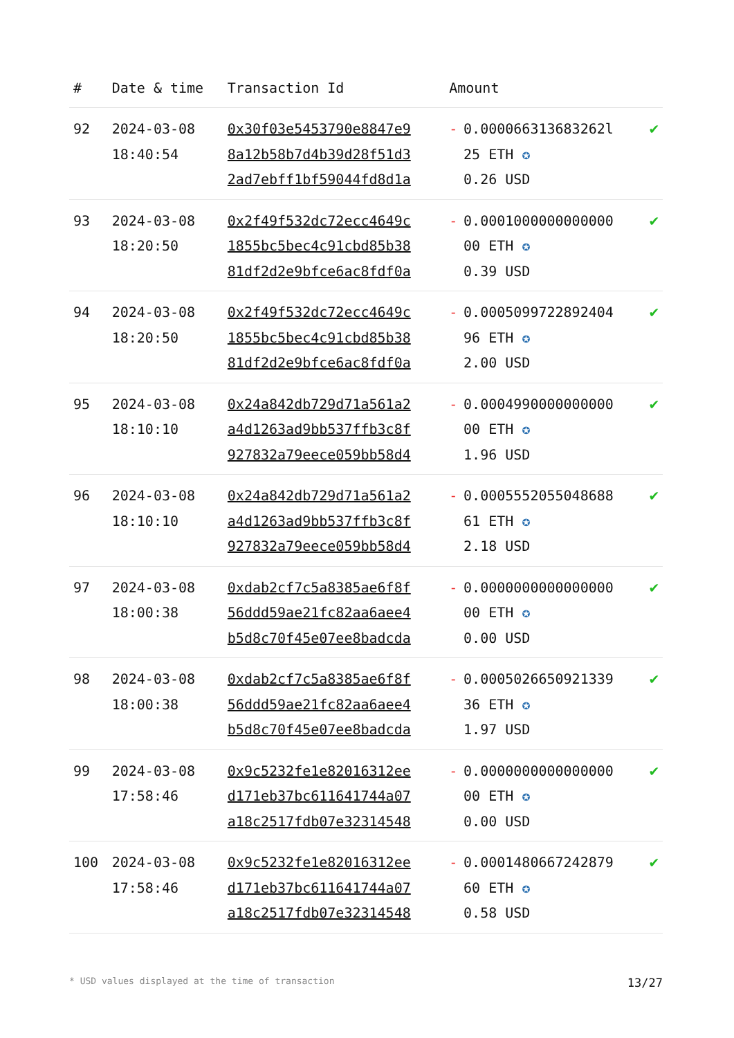| # | Date & time | Transaction Id | Amount | | |
| --- | --- | --- | --- | --- | --- |
| 92 | 2024-03-08 18:40:54 | 0x30f03e5453790e8847e9 8a12b58b7d4b39d28f51d3 2ad7ebff1bf59044fd8d1a | - | 0.000066313683262l 25 ETH ✪ 0.26 USD | ✔ |
| 93 | 2024-03-08 18:20:50 | 0x2f49f532dc72ecc4649c 1855bc5bec4c91cbd85b38 81df2d2e9bfce6ac8fdf0a | - | 0.0001000000000000 00 ETH ✪ 0.39 USD | ✔ |
| 94 | 2024-03-08 18:20:50 | 0x2f49f532dc72ecc4649c 1855bc5bec4c91cbd85b38 81df2d2e9bfce6ac8fdf0a | - | 0.0005099722892404 96 ETH ✪ 2.00 USD | ✔ |
| 95 | 2024-03-08 18:10:10 | 0x24a842db729d71a561a2 a4d1263ad9bb537ffb3c8f 927832a79eece059bb58d4 | - | 0.0004990000000000 00 ETH ✪ 1.96 USD | ✔ |
| 96 | 2024-03-08 18:10:10 | 0x24a842db729d71a561a2 a4d1263ad9bb537ffb3c8f 927832a79eece059bb58d4 | - | 0.0005552055048688 61 ETH ✪ 2.18 USD | ✔ |
| 97 | 2024-03-08 18:00:38 | 0xdab2cf7c5a8385ae6f8f 56ddd59ae21fc82aa6aee4 b5d8c70f45e07ee8badcda | - | 0.0000000000000000 00 ETH ✪ 0.00 USD | ✔ |
| 98 | 2024-03-08 18:00:38 | 0xdab2cf7c5a8385ae6f8f 56ddd59ae21fc82aa6aee4 b5d8c70f45e07ee8badcda | - | 0.0005026650921339 36 ETH ✪ 1.97 USD | ✔ |
| 99 | 2024-03-08 17:58:46 | 0x9c5232fe1e82016312ee d171eb37bc611641744a07 a18c2517fdb07e32314548 | - | 0.0000000000000000 00 ETH ✪ 0.00 USD | ✔ |
| 100 | 2024-03-08 17:58:46 | 0x9c5232fe1e82016312ee d171eb37bc611641744a07 a18c2517fdb07e32314548 | - | 0.0001480667242879 60 ETH ✪ 0.58 USD | ✔ |
* USD values displayed at the time of transaction 13/27